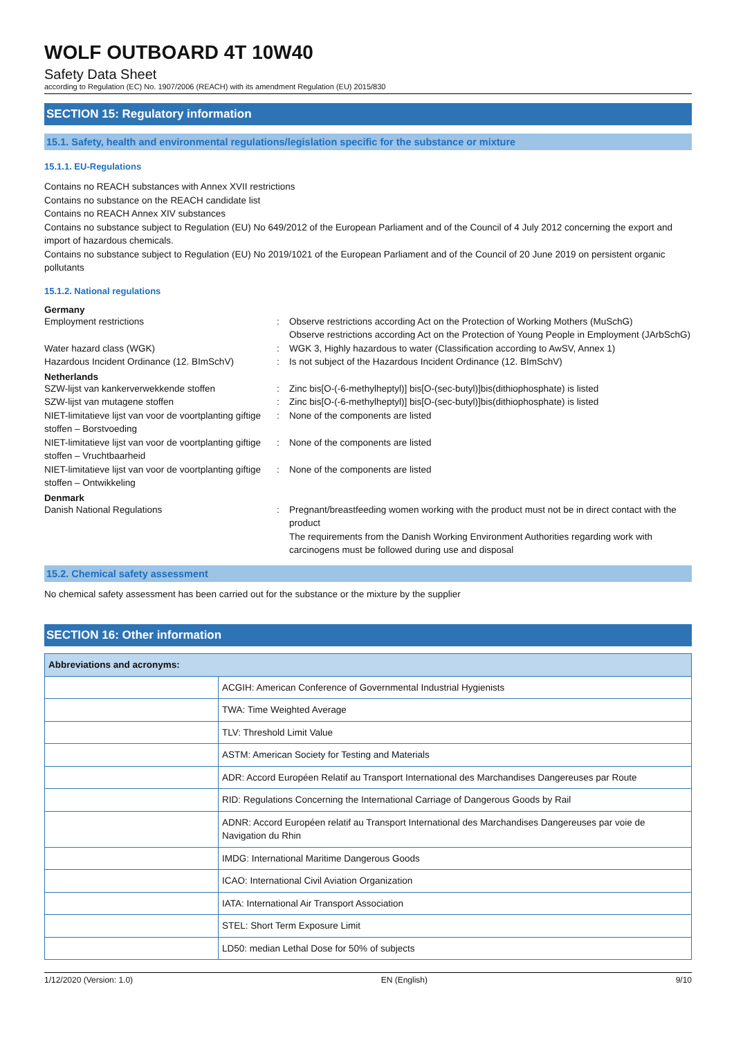WOLF OUTBOARD 4T 10W40
Safety Data Sheet
according to Regulation (EC) No. 1907/2006 (REACH) with its amendment Regulation (EU) 2015/830
SECTION 15: Regulatory information
15.1. Safety, health and environmental regulations/legislation specific for the substance or mixture
15.1.1. EU-Regulations
Contains no REACH substances with Annex XVII restrictions
Contains no substance on the REACH candidate list
Contains no REACH Annex XIV substances
Contains no substance subject to Regulation (EU) No 649/2012 of the European Parliament and of the Council of 4 July 2012 concerning the export and import of hazardous chemicals.
Contains no substance subject to Regulation (EU) No 2019/1021 of the European Parliament and of the Council of 20 June 2019 on persistent organic pollutants
15.1.2. National regulations
Germany
Employment restrictions : Observe restrictions according Act on the Protection of Working Mothers (MuSchG)
Observe restrictions according Act on the Protection of Young People in Employment (JArbSchG)
Water hazard class (WGK) : WGK 3, Highly hazardous to water (Classification according to AwSV, Annex 1)
Hazardous Incident Ordinance (12. BImSchV)
: Is not subject of the Hazardous Incident Ordinance (12. BImSchV)
Netherlands
SZW-lijst van kankerverwekkende stoffen : Zinc bis[O-(-6-methylheptyl)] bis[O-(sec-butyl)]bis(dithiophosphate) is listed
SZW-lijst van mutagene stoffen : Zinc bis[O-(-6-methylheptyl)] bis[O-(sec-butyl)]bis(dithiophosphate) is listed
NIET-limitatieve lijst van voor de voortplanting giftige stoffen – Borstvoeding
: None of the components are listed
NIET-limitatieve lijst van voor de voortplanting giftige stoffen – Vruchtbaarheid
: None of the components are listed
NIET-limitatieve lijst van voor de voortplanting giftige stoffen – Ontwikkeling
: None of the components are listed
Denmark
Danish National Regulations : Pregnant/breastfeeding women working with the product must not be in direct contact with the product
The requirements from the Danish Working Environment Authorities regarding work with carcinogens must be followed during use and disposal
15.2. Chemical safety assessment
No chemical safety assessment has been carried out for the substance or the mixture by the supplier
SECTION 16: Other information
| Abbreviations and acronyms: | |
| --- | --- |
| | ACGIH: American Conference of Governmental Industrial Hygienists |
| | TWA: Time Weighted Average |
| | TLV: Threshold Limit Value |
| | ASTM: American Society for Testing and Materials |
| | ADR: Accord Européen Relatif au Transport International des Marchandises Dangereuses par Route |
| | RID: Regulations Concerning the International Carriage of Dangerous Goods by Rail |
| | ADNR: Accord Européen relatif au Transport International des Marchandises Dangereuses par voie de Navigation du Rhin |
| | IMDG: International Maritime Dangerous Goods |
| | ICAO: International Civil Aviation Organization |
| | IATA: International Air Transport Association |
| | STEL: Short Term Exposure Limit |
| | LD50: median Lethal Dose for 50% of subjects |
1/12/2020 (Version: 1.0) EN (English) 9/10